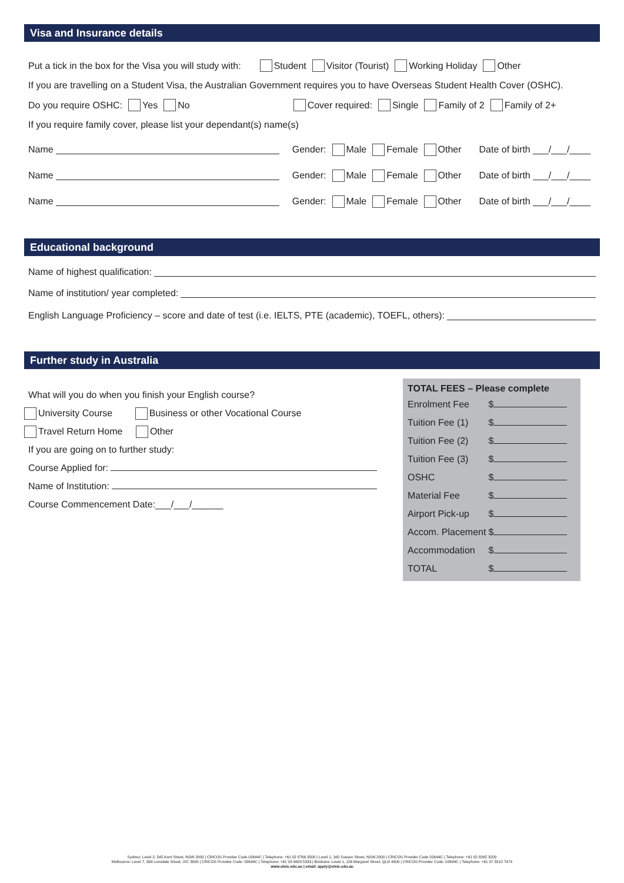Visa and Insurance details
Put a tick in the box for the Visa you will study with: Student Visitor (Tourist) Working Holiday Other
If you are travelling on a Student Visa, the Australian Government requires you to have Overseas Student Health Cover (OSHC).
Do you require OSHC: Yes No Cover required: Single Family of 2 Family of 2+
If you require family cover, please list your dependant(s) name(s)
Name Gender: Male Female Other Date of birth ___/___/____
Name Gender: Male Female Other Date of birth ___/___/____
Name Gender: Male Female Other Date of birth ___/___/____
Educational background
Name of highest qualification:
Name of institution/ year completed:
English Language Proficiency – score and date of test (i.e. IELTS, PTE (academic), TOEFL, others):
Further study in Australia
What will you do when you finish your English course?
University Course Business or other Vocational Course
Travel Return Home Other
If you are going on to further study:
Course Applied for:
Name of Institution:
Course Commencement Date:___/___/______
| TOTAL FEES – Please complete | |
| --- | --- |
| Enrolment Fee | $ |
| Tuition Fee (1) | $ |
| Tuition Fee (2) | $ |
| Tuition Fee (3) | $ |
| OSHC | $ |
| Material Fee | $ |
| Airport Pick-up | $ |
| Accom. Placement | $ |
| Accommodation | $ |
| TOTAL | $ |
Sydney: Level 2, 545 Kent Street, NSW 2000 | CRICOS Provider Code 02644C | Telephone: +61 02 8766 3500 | Level 1, 160 Sussex Street, NSW 2000 | CRICOS Provider Code 02644C | Telephone: +61 02 8265 3200
Melbourne: Level 7, 399 Lonsdale Street, VIC 3000 | CRICOS Provider Code: 02644C | Telephone: +61 03 9603 5333 | Brisbane: Level 1, 126 Margaret Street, QLD 4000 | CRICOS Provider Code: 02644C | Telephone: +61 07 3210 7474
www.elsis.edu.au | email: apply@elsis.edu.au